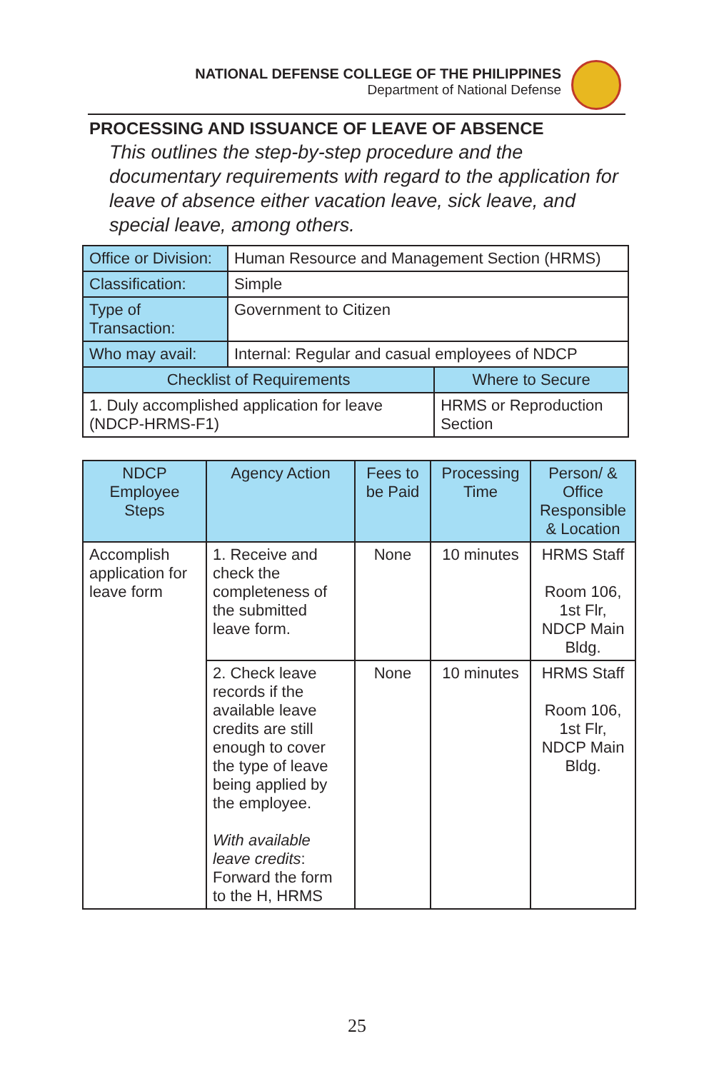NATIONAL DEFENSE COLLEGE OF THE PHILIPPINES
Department of National Defense
PROCESSING AND ISSUANCE OF LEAVE OF ABSENCE
This outlines the step-by-step procedure and the documentary requirements with regard to the application for leave of absence either vacation leave, sick leave, and special leave, among others.
| Office or Division: | Human Resource and Management Section (HRMS) | |
| Classification: | Simple | |
| Type of Transaction: | Government to Citizen | |
| Who may avail: | Internal: Regular and casual employees of NDCP | |
| Checklist of Requirements | | Where to Secure |
| 1. Duly accomplished application for leave (NDCP-HRMS-F1) | | HRMS or Reproduction Section |
| NDCP Employee Steps | Agency Action | Fees to be Paid | Processing Time | Person/ & Office Responsible & Location |
| --- | --- | --- | --- | --- |
| Accomplish application for leave form | 1. Receive and check the completeness of the submitted leave form. | None | 10 minutes | HRMS Staff Room 106, 1st Flr, NDCP Main Bldg. |
| | 2. Check leave records if the available leave credits are still enough to cover the type of leave being applied by the employee. With available leave credits : Forward the form to the H, HRMS | None | 10 minutes | HRMS Staff Room 106, 1st Flr, NDCP Main Bldg. |
25